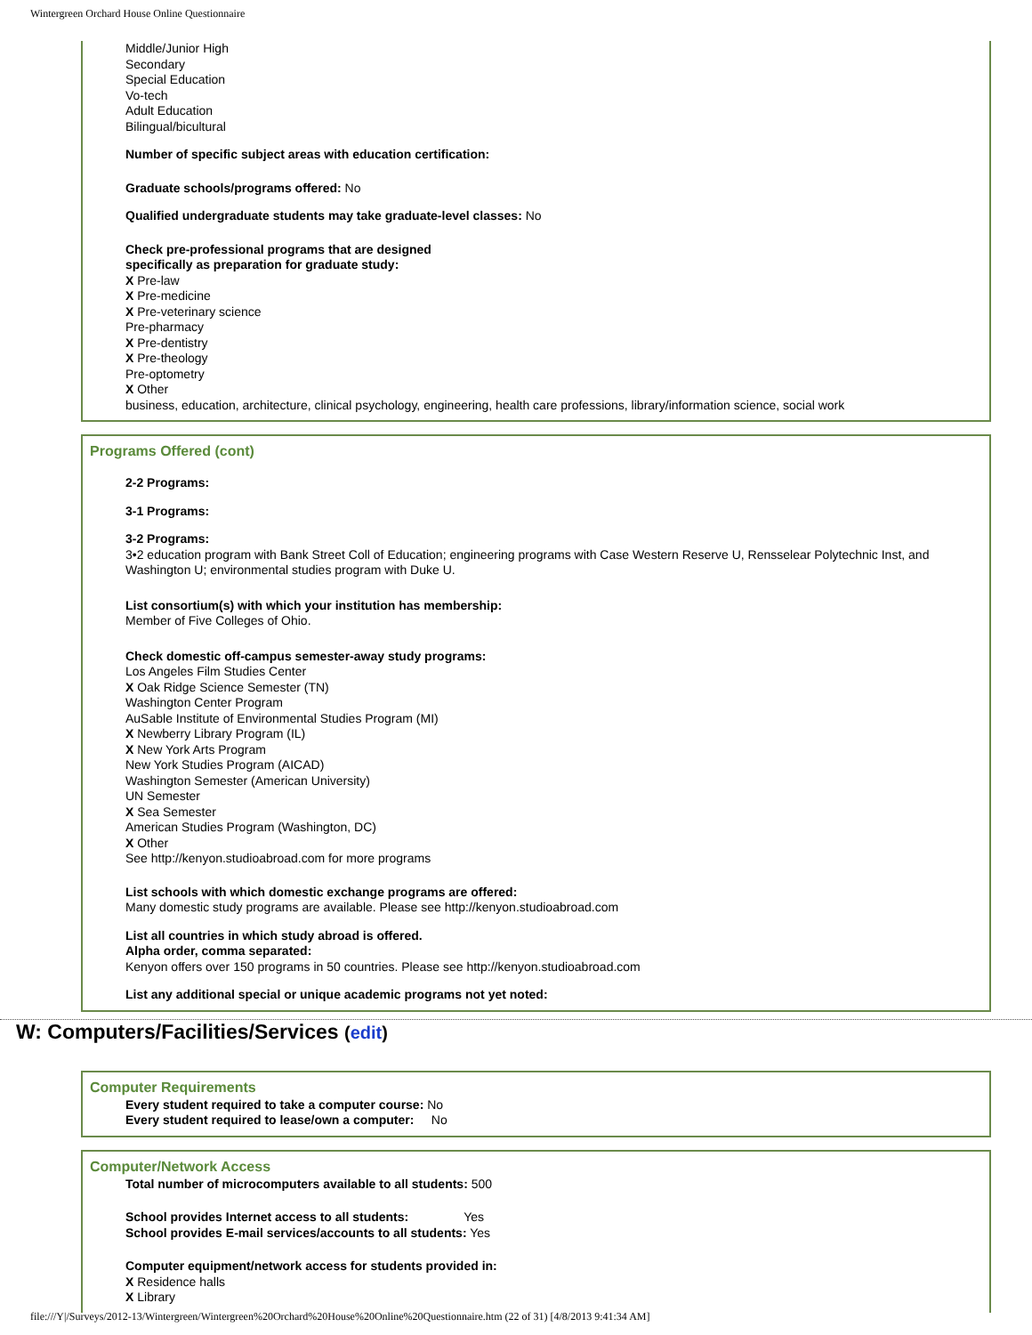Wintergreen Orchard House Online Questionnaire
Middle/Junior High
Secondary
Special Education
Vo-tech
Adult Education
Bilingual/bicultural
Number of specific subject areas with education certification:
Graduate schools/programs offered: No
Qualified undergraduate students may take graduate-level classes: No
Check pre-professional programs that are designed
specifically as preparation for graduate study:
X Pre-law
X Pre-medicine
X Pre-veterinary science
Pre-pharmacy
X Pre-dentistry
X Pre-theology
Pre-optometry
X Other
business, education, architecture, clinical psychology, engineering, health care professions, library/information science, social work
Programs Offered (cont)
2-2 Programs:
3-1 Programs:
3-2 Programs:
3•2 education program with Bank Street Coll of Education; engineering programs with Case Western Reserve U, Rensselear Polytechnic Inst, and Washington U; environmental studies program with Duke U.
List consortium(s) with which your institution has membership:
Member of Five Colleges of Ohio.
Check domestic off-campus semester-away study programs:
Los Angeles Film Studies Center
X Oak Ridge Science Semester (TN)
Washington Center Program
AuSable Institute of Environmental Studies Program (MI)
X Newberry Library Program (IL)
X New York Arts Program
New York Studies Program (AICAD)
Washington Semester (American University)
UN Semester
X Sea Semester
American Studies Program (Washington, DC)
X Other
See http://kenyon.studioabroad.com for more programs
List schools with which domestic exchange programs are offered:
Many domestic study programs are available. Please see http://kenyon.studioabroad.com
List all countries in which study abroad is offered.
Alpha order, comma separated:
Kenyon offers over 150 programs in 50 countries. Please see http://kenyon.studioabroad.com
List any additional special or unique academic programs not yet noted:
W: Computers/Facilities/Services (edit)
Computer Requirements
Every student required to take a computer course: No
Every student required to lease/own a computer: No
Computer/Network Access
Total number of microcomputers available to all students: 500
School provides Internet access to all students: Yes
School provides E-mail services/accounts to all students: Yes
Computer equipment/network access for students provided in:
X Residence halls
X Library
file:///Y|/Surveys/2012-13/Wintergreen/Wintergreen%20Orchard%20House%20Online%20Questionnaire.htm (22 of 31) [4/8/2013 9:41:34 AM]